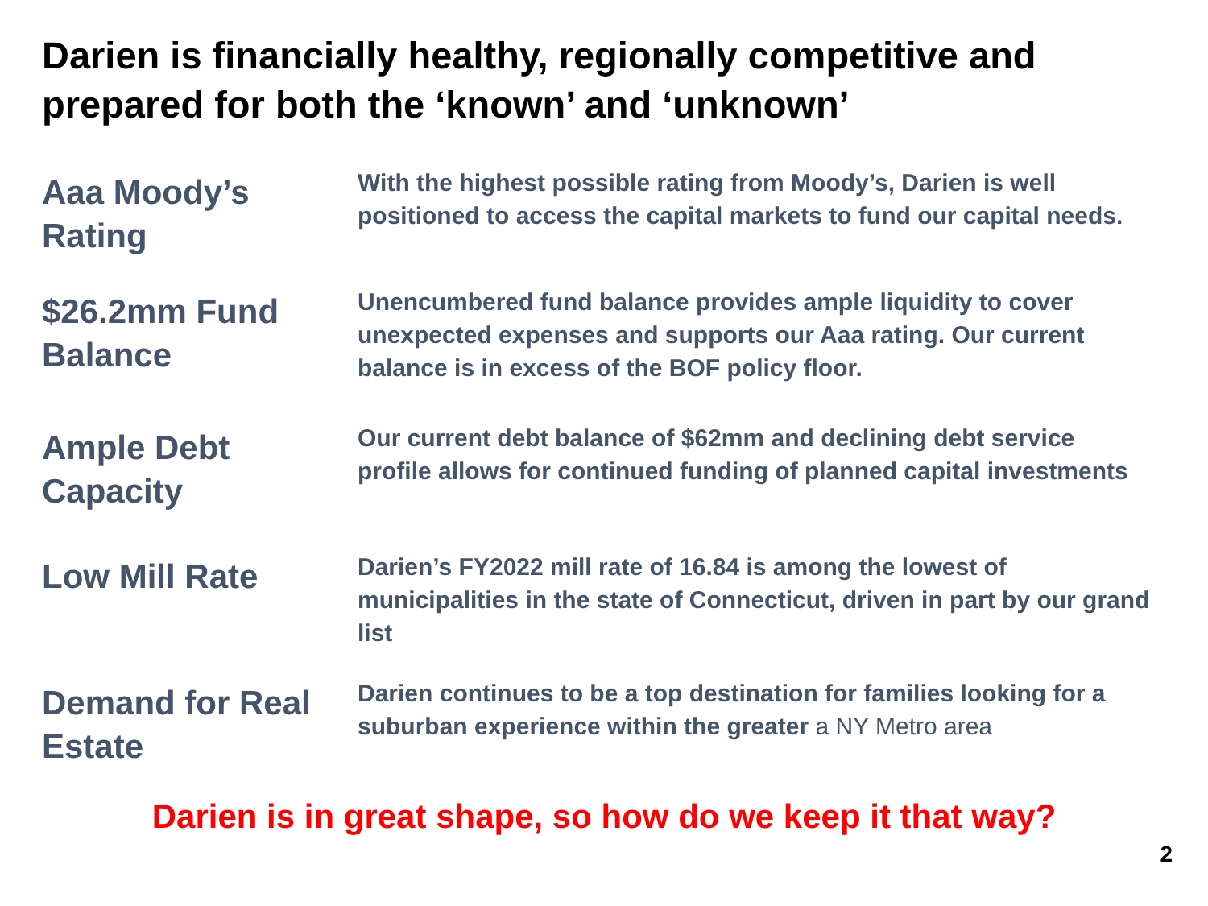Darien is financially healthy, regionally competitive and prepared for both the ‘known’ and ‘unknown’
Aaa Moody’s Rating
With the highest possible rating from Moody’s, Darien is well positioned to access the capital markets to fund our capital needs.
$26.2mm Fund Balance
Unencumbered fund balance provides ample liquidity to cover unexpected expenses and supports our Aaa rating. Our current balance is in excess of the BOF policy floor.
Ample Debt Capacity
Our current debt balance of $62mm and declining debt service profile allows for continued funding of planned capital investments
Low Mill Rate
Darien’s FY2022 mill rate of 16.84 is among the lowest of municipalities in the state of Connecticut, driven in part by our grand list
Demand for Real Estate
Darien continues to be a top destination for families looking for a suburban experience within the greater a NY Metro area
Darien is in great shape, so how do we keep it that way?
2